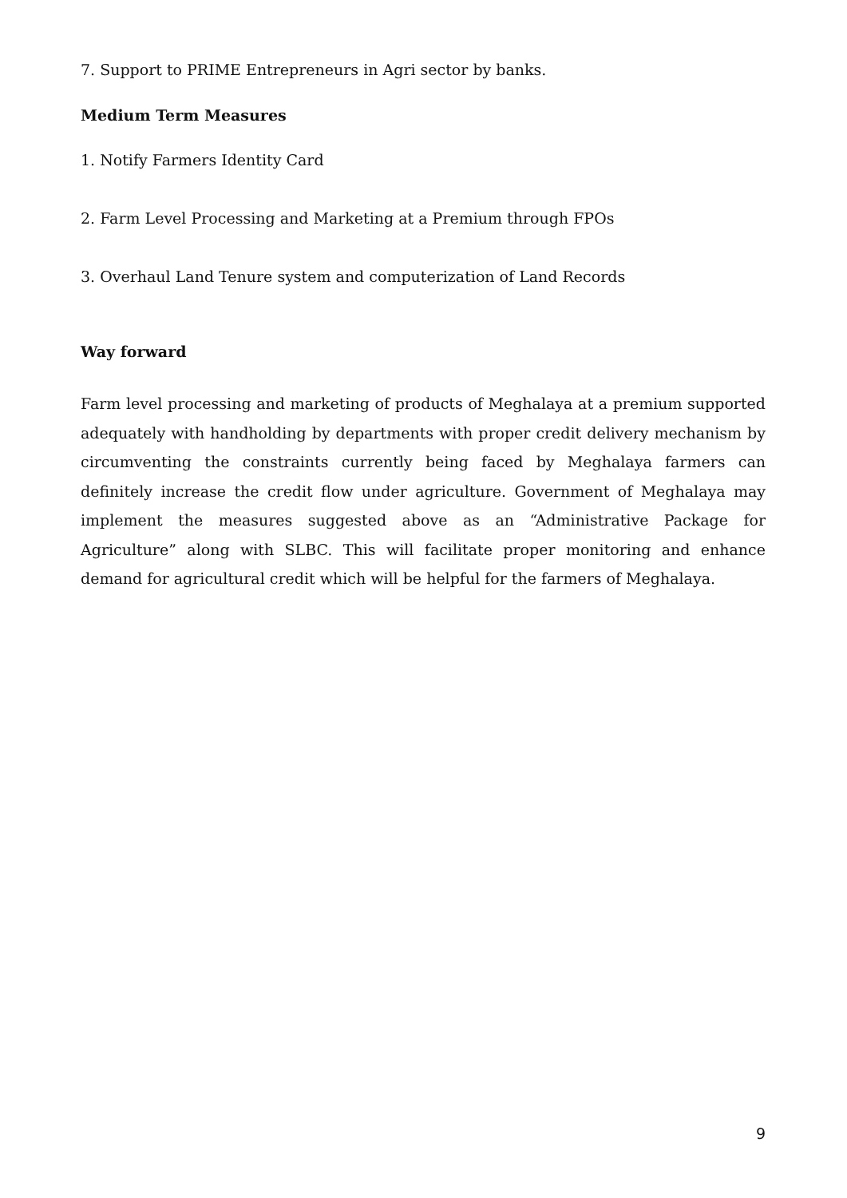7. Support to PRIME Entrepreneurs in Agri sector by banks.
Medium Term Measures
1. Notify Farmers Identity Card
2. Farm Level Processing and Marketing at a Premium through FPOs
3. Overhaul Land Tenure system and computerization of Land Records
Way forward
Farm level processing and marketing of products of Meghalaya at a premium supported adequately with handholding by departments with proper credit delivery mechanism by circumventing the constraints currently being faced by Meghalaya farmers can definitely increase the credit flow under agriculture. Government of Meghalaya may implement the measures suggested above as an “Administrative Package for Agriculture” along with SLBC. This will facilitate proper monitoring and enhance demand for agricultural credit which will be helpful for the farmers of Meghalaya.
9